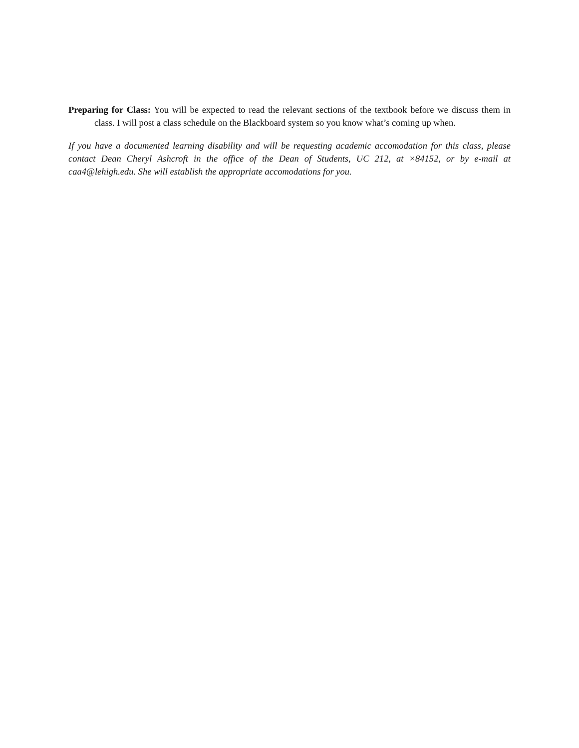Preparing for Class: You will be expected to read the relevant sections of the textbook before we discuss them in class. I will post a class schedule on the Blackboard system so you know what’s coming up when.
If you have a documented learning disability and will be requesting academic accomodation for this class, please contact Dean Cheryl Ashcroft in the office of the Dean of Students, UC 212, at ×84152, or by e-mail at caa4@lehigh.edu. She will establish the appropriate accomodations for you.